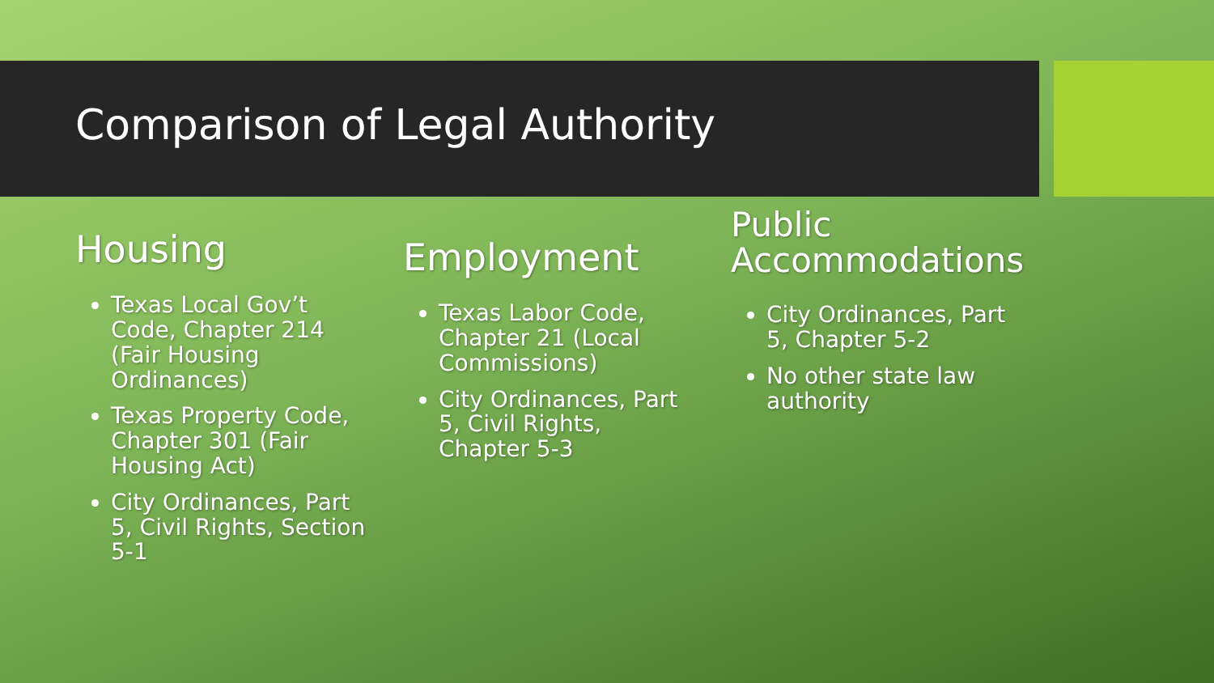Comparison of Legal Authority
Housing
Texas Local Gov’t Code, Chapter 214 (Fair Housing Ordinances)
Texas Property Code, Chapter 301 (Fair Housing Act)
City Ordinances, Part 5, Civil Rights, Section 5-1
Employment
Texas Labor Code, Chapter 21 (Local Commissions)
City Ordinances, Part 5, Civil Rights, Chapter 5-3
Public Accommodations
City Ordinances, Part 5, Chapter 5-2
No other state law authority